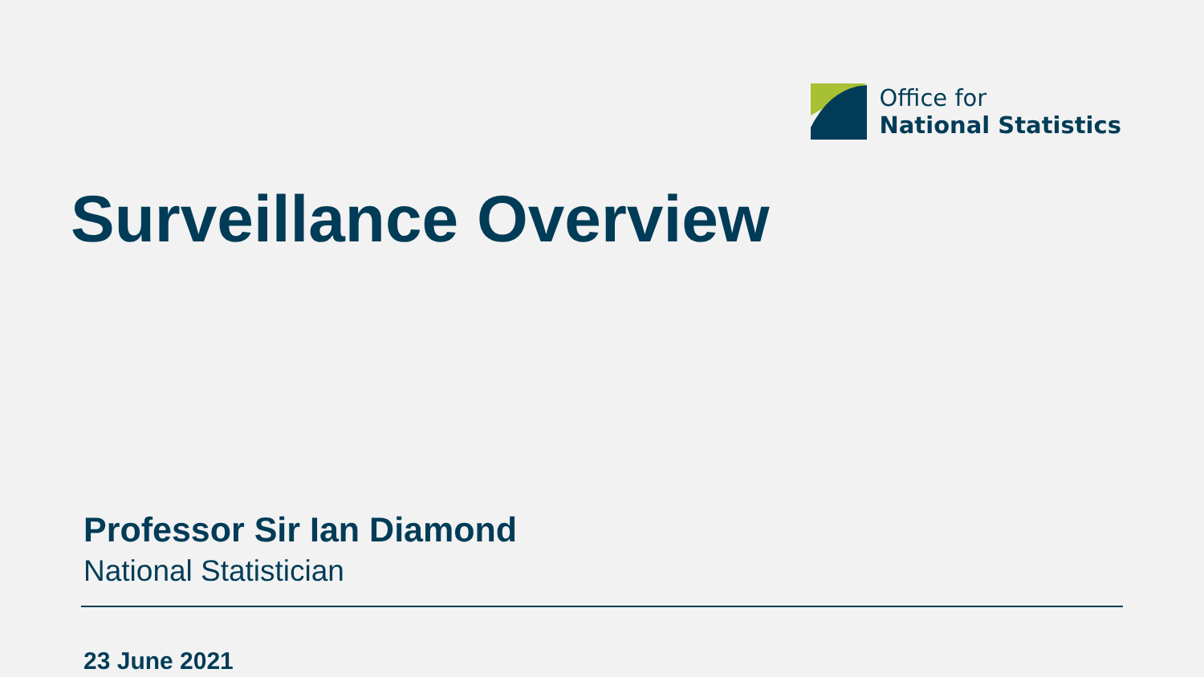Office for
National Statistics
Surveillance Overview
Professor Sir Ian Diamond
National Statistician
23 June 2021